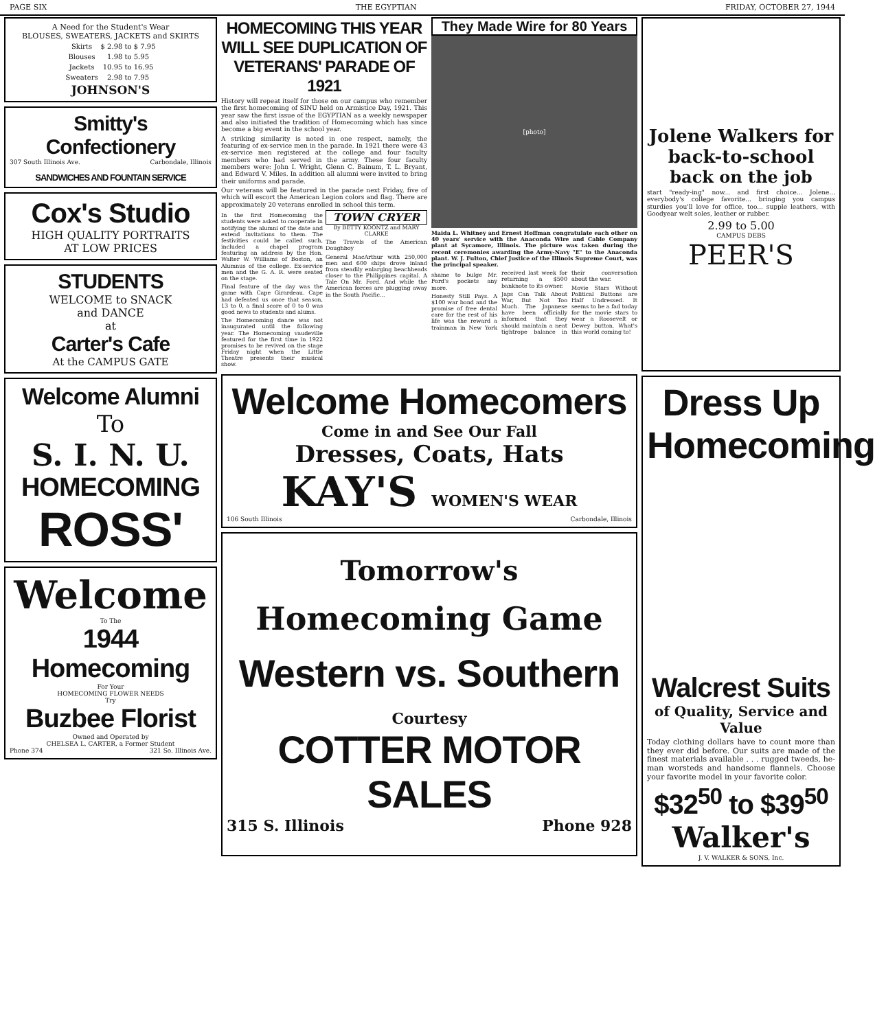PAGE SIX THE EGYPTIAN FRIDAY, OCTOBER 27, 1944
A Need for the Student's Wear
BLOUSES, SWEATERS, JACKETS and SKIRTS
| Skirts | $ 2.98 to $ 7.95 |
| Blouses | 1.98 to 5.95 |
| Jackets | 10.95 to 16.95 |
| Sweaters | 2.98 to 7.95 |
JOHNSON'S
Smitty's Confectionery
307 South Illinois Ave. Carbondale, Illinois
SANDWICHES AND FOUNTAIN SERVICE
Cox's Studio
HIGH QUALITY PORTRAITS
AT LOW PRICES
STUDENTS
WELCOME to SNACK
and DANCE
at
Carter's Cafe
At the CAMPUS GATE
Welcome Alumni
To
S. I. N. U.
HOMECOMING
ROSS'
Welcome
To The
1944 Homecoming
For Your
HOMECOMING FLOWER NEEDS
Try
Buzbee Florist
Owned and Operated by
CHELSEA L. CARTER, a Former Student
Phone 374 321 So. Illinois Ave.
HOMECOMING THIS YEAR WILL SEE DUPLICATION OF VETERANS' PARADE OF 1921
History will repeat itself for those on our campus who remember the first homecoming of SINU held on Armistice Day, 1921. This year saw the first issue of the EGYPTIAN as a weekly newspaper and also initiated the tradition of Homecoming which has since become a big event in the school year.
A striking similarity is noted in one respect, namely, the featuring of ex-service men in the parade. In 1921 there were 43 ex-service men registered at the college and four faculty members who had served in the army. These four faculty members were: John I. Wright, Glenn C. Bainum, T. L. Bryant, and Edward V. Miles. In addition all alumni were invited to bring their uniforms and parade.
Our veterans will be featured in the parade next Friday, five of which will escort the American Legion colors and flag. There are approximately 20 veterans enrolled in school this term.
In the first Homecoming the students were asked to cooperate in notifying the alumni of the date and extend invitations to them. The festivities could be called such, included a chapel program featuring an address by the Hon. Walter W. Williams of Boston, an Alumnus of the college. Ex-service men and the G. A. R. were seated on the stage.
Final feature of the day was the game with Cape Girardeau. Cape had defeated us once that season, 13 to 0, a final score of 0 to 0 was good news to students and alums.
The Homecoming dance was not inaugurated until the following year. The Homecoming vaudeville featured for the first time in 1922 promises to be revived on the stage Friday night when the Little Theatre presents their musical show.
TOWN CRYER
By BETTY KOONTZ and MARY CLARKE
The Travels of the American Doughboy
General MacArthur with 250,000 men and 600 ships drove inland from steadily enlarging beachheads closer to the Philippines capital. A Tale On Mr. Ford. And while the American forces are plugging away in the South Pacific...
They Made Wire for 80 Years
[photo]
Maida L. Whitney and Ernest Hoffman congratulate each other on 40 years' service with the Anaconda Wire and Cable Company plant at Sycamore, Illinois. The picture was taken during the recent ceremonies awarding the Army-Navy "E" to the Anaconda plant. W. J. Fulton, Chief Justice of the Illinois Supreme Court, was the principal speaker.
shame to bulge Mr. Ford's pockets any more.
Honesty Still Pays. A $100 war bond and the promise of free dental care for the rest of his life was the reward a trainman in New York received last week for returning a $500 banknote to its owner.
Japs Can Talk About War, But Not Too Much. The Japanese have been officially informed that they should maintain a neat tightrope balance in their conversation about the war.
Movie Stars Without Political Buttons are Half Undressed. It seems to be a fad today for the movie stars to wear a Roosevelt or Dewey button. What's this world coming to!
Welcome Homecomers
Come in and See Our Fall
Dresses, Coats, Hats
KAY'S WOMEN'S WEAR
106 South Illinois Carbondale, Illinois
Tomorrow's
Homecoming Game
Western vs. Southern
Courtesy
COTTER MOTOR SALES
315 S. Illinois Phone 928
Jolene Walkers for back-to-school
back on the job
start "ready-ing" now... and first choice... Jolene... everybody's college favorite... bringing you campus sturdies you'll love for office, too... supple leathers, with Goodyear welt soles, leather or rubber.
2.99 to 5.00
CAMPUS DEBS
PEER'S
Dress Up Homecoming
Walcrest Suits
of Quality, Service and Value
Today clothing dollars have to count more than they ever did before. Our suits are made of the finest materials available . . . rugged tweeds, he-man worsteds and handsome flannels. Choose your favorite model in your favorite color.
$32<sup>50</sup> to $39<sup>50</sup>
Walker's
J. V. WALKER & SONS, Inc.